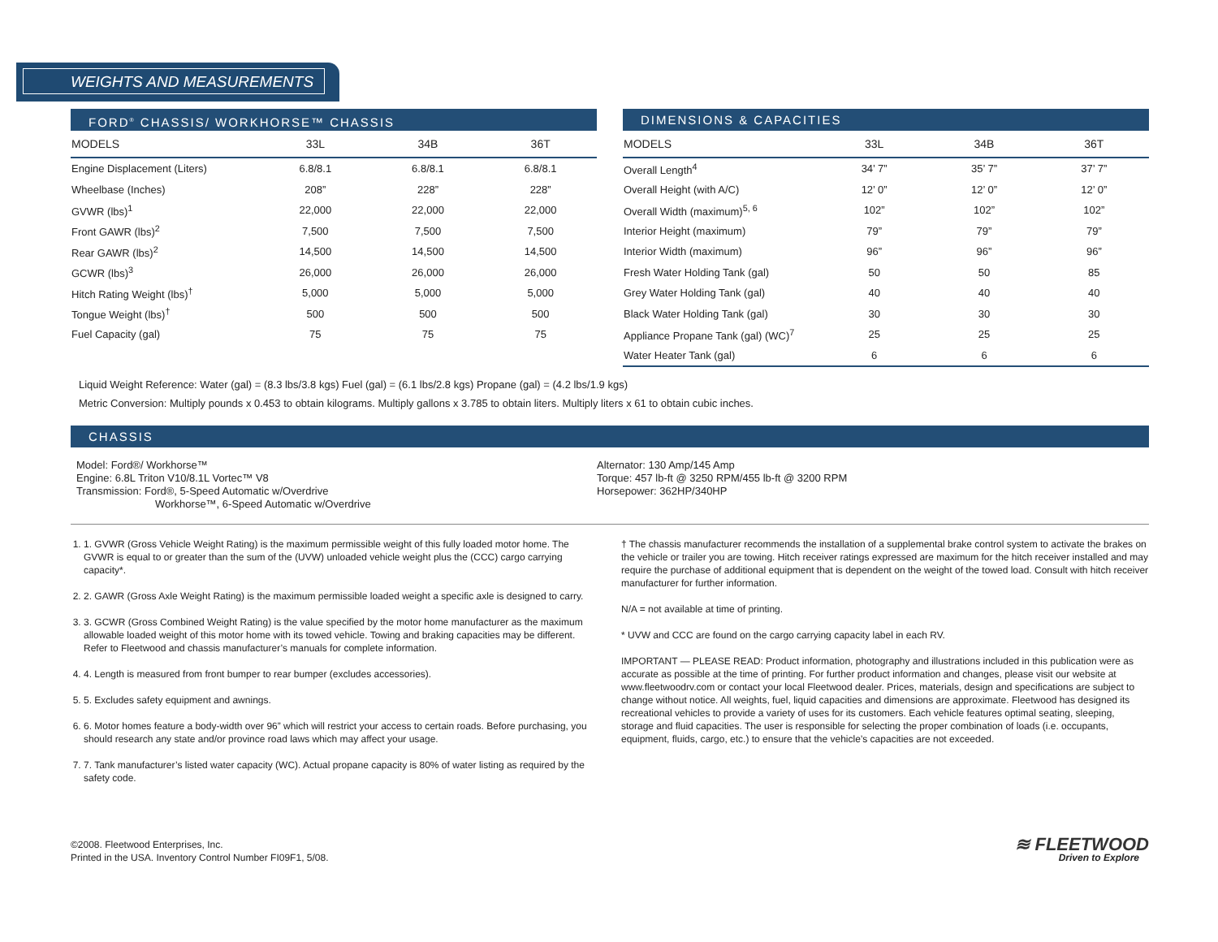WEIGHTS AND MEASUREMENTS
FORD<sup>®</sup> CHASSIS/ WORKHORSE™ CHASSIS
| MODELS | 33L | 34B | 36T |
| --- | --- | --- | --- |
| Engine Displacement (Liters) | 6.8/8.1 | 6.8/8.1 | 6.8/8.1 |
| Wheelbase (Inches) | 208” | 228” | 228” |
| GVWR (lbs)<sup>1</sup> | 22,000 | 22,000 | 22,000 |
| Front GAWR (lbs)<sup>2</sup> | 7,500 | 7,500 | 7,500 |
| Rear GAWR (lbs)<sup>2</sup> | 14,500 | 14,500 | 14,500 |
| GCWR (lbs)<sup>3</sup> | 26,000 | 26,000 | 26,000 |
| Hitch Rating Weight (lbs)<sup>†</sup> | 5,000 | 5,000 | 5,000 |
| Tongue Weight (lbs)<sup>†</sup> | 500 | 500 | 500 |
| Fuel Capacity (gal) | 75 | 75 | 75 |
DIMENSIONS & CAPACITIES
| MODELS | 33L | 34B | 36T |
| --- | --- | --- | --- |
| Overall Length<sup>4</sup> | 34’ 7” | 35’ 7” | 37’ 7” |
| Overall Height (with A/C) | 12’ 0” | 12’ 0” | 12’ 0” |
| Overall Width (maximum)<sup>5, 6</sup> | 102” | 102” | 102” |
| Interior Height (maximum) | 79” | 79” | 79” |
| Interior Width (maximum) | 96” | 96” | 96” |
| Fresh Water Holding Tank (gal) | 50 | 50 | 85 |
| Grey Water Holding Tank (gal) | 40 | 40 | 40 |
| Black Water Holding Tank (gal) | 30 | 30 | 30 |
| Appliance Propane Tank (gal) (WC)<sup>7</sup> | 25 | 25 | 25 |
| Water Heater Tank (gal) | 6 | 6 | 6 |
Liquid Weight Reference: Water (gal) = (8.3 lbs/3.8 kgs) Fuel (gal) = (6.1 lbs/2.8 kgs) Propane (gal) = (4.2 lbs/1.9 kgs)
Metric Conversion: Multiply pounds x 0.453 to obtain kilograms. Multiply gallons x 3.785 to obtain liters. Multiply liters x 61 to obtain cubic inches.
CHASSIS
Model: Ford®/ Workhorse™
Engine: 6.8L Triton V10/8.1L Vortec™ V8
Transmission: Ford®, 5-Speed Automatic w/Overdrive
Workhorse™, 6-Speed Automatic w/Overdrive
Alternator: 130 Amp/145 Amp
Torque: 457 lb-ft @ 3250 RPM/455 lb-ft @ 3200 RPM
Horsepower: 362HP/340HP
1. 1. GVWR (Gross Vehicle Weight Rating) is the maximum permissible weight of this fully loaded motor home. The GVWR is equal to or greater than the sum of the (UVW) unloaded vehicle weight plus the (CCC) cargo carrying capacity*.
2. 2. GAWR (Gross Axle Weight Rating) is the maximum permissible loaded weight a specific axle is designed to carry.
3. 3. GCWR (Gross Combined Weight Rating) is the value specified by the motor home manufacturer as the maximum allowable loaded weight of this motor home with its towed vehicle. Towing and braking capacities may be different. Refer to Fleetwood and chassis manufacturer’s manuals for complete information.
4. 4. Length is measured from front bumper to rear bumper (excludes accessories).
5. 5. Excludes safety equipment and awnings.
6. 6. Motor homes feature a body-width over 96” which will restrict your access to certain roads. Before purchasing, you should research any state and/or province road laws which may affect your usage.
7. 7. Tank manufacturer’s listed water capacity (WC). Actual propane capacity is 80% of water listing as required by the safety code.
† The chassis manufacturer recommends the installation of a supplemental brake control system to activate the brakes on the vehicle or trailer you are towing. Hitch receiver ratings expressed are maximum for the hitch receiver installed and may require the purchase of additional equipment that is dependent on the weight of the towed load. Consult with hitch receiver manufacturer for further information.
N/A = not available at time of printing.
* UVW and CCC are found on the cargo carrying capacity label in each RV.
IMPORTANT — PLEASE READ: Product information, photography and illustrations included in this publication were as accurate as possible at the time of printing. For further product information and changes, please visit our website at www.fleetwoodrv.com or contact your local Fleetwood dealer. Prices, materials, design and specifications are subject to change without notice. All weights, fuel, liquid capacities and dimensions are approximate. Fleetwood has designed its recreational vehicles to provide a variety of uses for its customers. Each vehicle features optimal seating, sleeping, storage and fluid capacities. The user is responsible for selecting the proper combination of loads (i.e. occupants, equipment, fluids, cargo, etc.) to ensure that the vehicle’s capacities are not exceeded.
©2008. Fleetwood Enterprises, Inc.
Printed in the USA. Inventory Control Number FI09F1, 5/08.
≋ FLEETWOOD
Driven to Explore